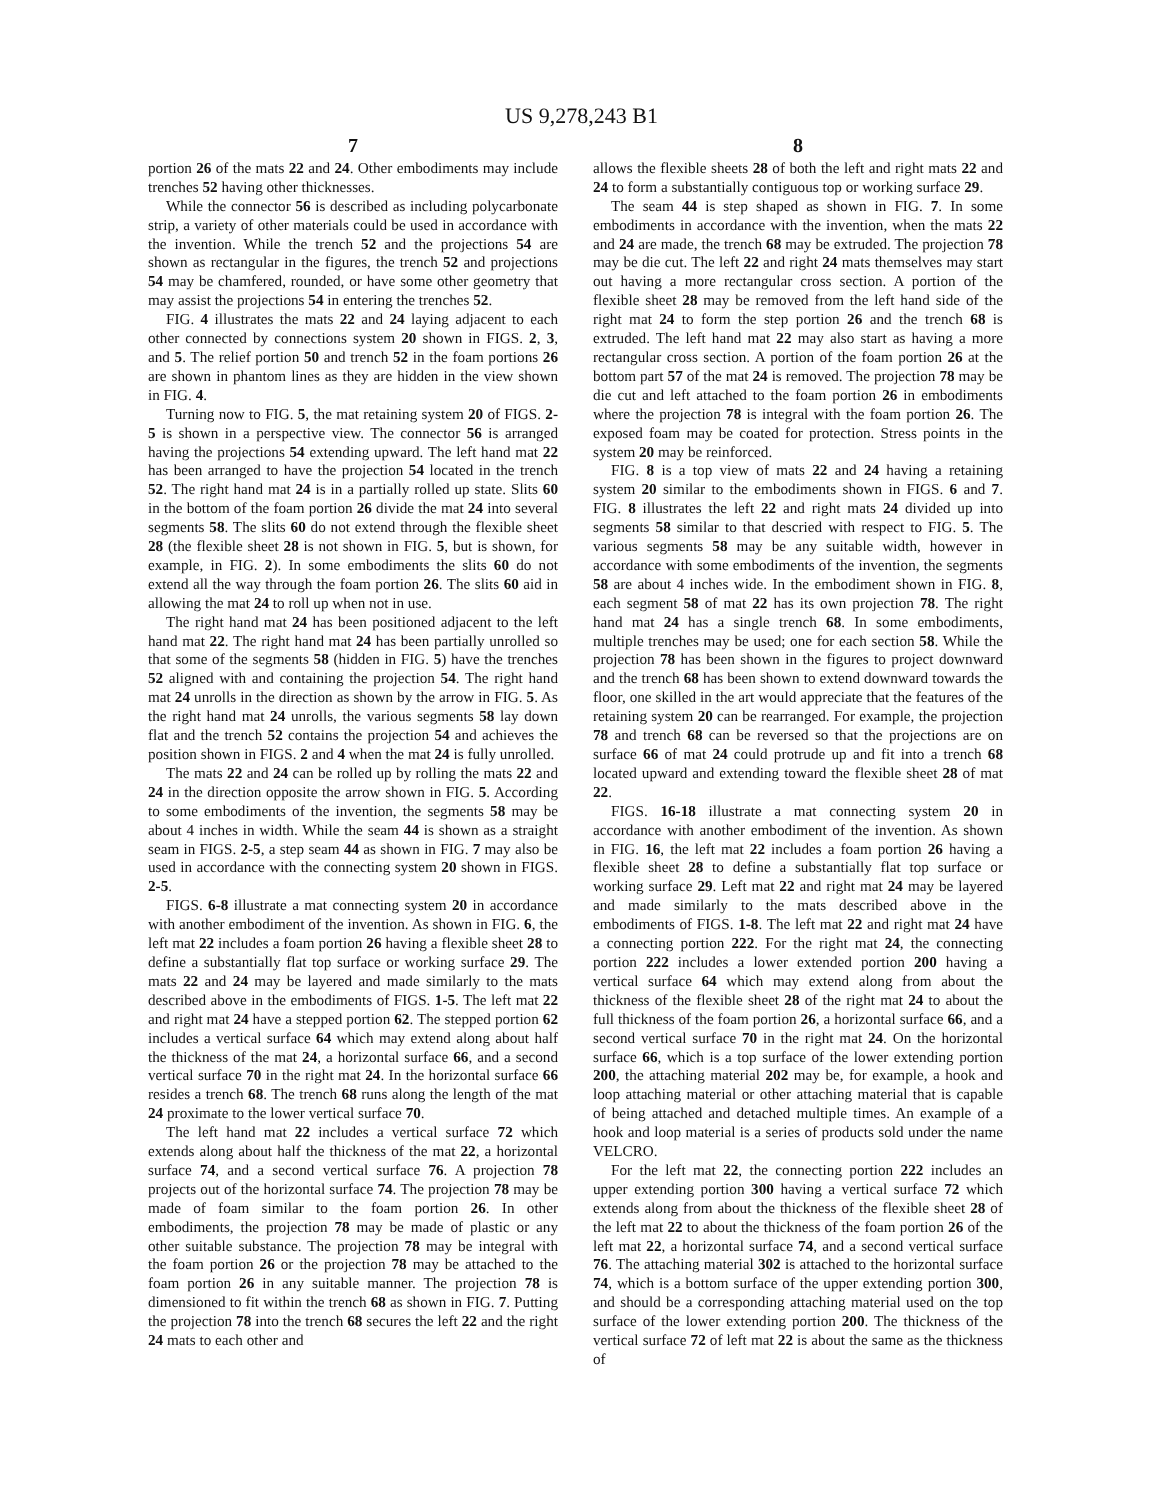US 9,278,243 B1
7
portion 26 of the mats 22 and 24. Other embodiments may include trenches 52 having other thicknesses.
While the connector 56 is described as including polycarbonate strip, a variety of other materials could be used in accordance with the invention. While the trench 52 and the projections 54 are shown as rectangular in the figures, the trench 52 and projections 54 may be chamfered, rounded, or have some other geometry that may assist the projections 54 in entering the trenches 52.
FIG. 4 illustrates the mats 22 and 24 laying adjacent to each other connected by connections system 20 shown in FIGS. 2, 3, and 5. The relief portion 50 and trench 52 in the foam portions 26 are shown in phantom lines as they are hidden in the view shown in FIG. 4.
Turning now to FIG. 5, the mat retaining system 20 of FIGS. 2-5 is shown in a perspective view. The connector 56 is arranged having the projections 54 extending upward. The left hand mat 22 has been arranged to have the projection 54 located in the trench 52. The right hand mat 24 is in a partially rolled up state. Slits 60 in the bottom of the foam portion 26 divide the mat 24 into several segments 58. The slits 60 do not extend through the flexible sheet 28 (the flexible sheet 28 is not shown in FIG. 5, but is shown, for example, in FIG. 2). In some embodiments the slits 60 do not extend all the way through the foam portion 26. The slits 60 aid in allowing the mat 24 to roll up when not in use.
The right hand mat 24 has been positioned adjacent to the left hand mat 22. The right hand mat 24 has been partially unrolled so that some of the segments 58 (hidden in FIG. 5) have the trenches 52 aligned with and containing the projection 54. The right hand mat 24 unrolls in the direction as shown by the arrow in FIG. 5. As the right hand mat 24 unrolls, the various segments 58 lay down flat and the trench 52 contains the projection 54 and achieves the position shown in FIGS. 2 and 4 when the mat 24 is fully unrolled.
The mats 22 and 24 can be rolled up by rolling the mats 22 and 24 in the direction opposite the arrow shown in FIG. 5. According to some embodiments of the invention, the segments 58 may be about 4 inches in width. While the seam 44 is shown as a straight seam in FIGS. 2-5, a step seam 44 as shown in FIG. 7 may also be used in accordance with the connecting system 20 shown in FIGS. 2-5.
FIGS. 6-8 illustrate a mat connecting system 20 in accordance with another embodiment of the invention. As shown in FIG. 6, the left mat 22 includes a foam portion 26 having a flexible sheet 28 to define a substantially flat top surface or working surface 29. The mats 22 and 24 may be layered and made similarly to the mats described above in the embodiments of FIGS. 1-5. The left mat 22 and right mat 24 have a stepped portion 62. The stepped portion 62 includes a vertical surface 64 which may extend along about half the thickness of the mat 24, a horizontal surface 66, and a second vertical surface 70 in the right mat 24. In the horizontal surface 66 resides a trench 68. The trench 68 runs along the length of the mat 24 proximate to the lower vertical surface 70.
The left hand mat 22 includes a vertical surface 72 which extends along about half the thickness of the mat 22, a horizontal surface 74, and a second vertical surface 76. A projection 78 projects out of the horizontal surface 74. The projection 78 may be made of foam similar to the foam portion 26. In other embodiments, the projection 78 may be made of plastic or any other suitable substance. The projection 78 may be integral with the foam portion 26 or the projection 78 may be attached to the foam portion 26 in any suitable manner. The projection 78 is dimensioned to fit within the trench 68 as shown in FIG. 7. Putting the projection 78 into the trench 68 secures the left 22 and the right 24 mats to each other and
8
allows the flexible sheets 28 of both the left and right mats 22 and 24 to form a substantially contiguous top or working surface 29.
The seam 44 is step shaped as shown in FIG. 7. In some embodiments in accordance with the invention, when the mats 22 and 24 are made, the trench 68 may be extruded. The projection 78 may be die cut. The left 22 and right 24 mats themselves may start out having a more rectangular cross section. A portion of the flexible sheet 28 may be removed from the left hand side of the right mat 24 to form the step portion 26 and the trench 68 is extruded. The left hand mat 22 may also start as having a more rectangular cross section. A portion of the foam portion 26 at the bottom part 57 of the mat 24 is removed. The projection 78 may be die cut and left attached to the foam portion 26 in embodiments where the projection 78 is integral with the foam portion 26. The exposed foam may be coated for protection. Stress points in the system 20 may be reinforced.
FIG. 8 is a top view of mats 22 and 24 having a retaining system 20 similar to the embodiments shown in FIGS. 6 and 7. FIG. 8 illustrates the left 22 and right mats 24 divided up into segments 58 similar to that descried with respect to FIG. 5. The various segments 58 may be any suitable width, however in accordance with some embodiments of the invention, the segments 58 are about 4 inches wide. In the embodiment shown in FIG. 8, each segment 58 of mat 22 has its own projection 78. The right hand mat 24 has a single trench 68. In some embodiments, multiple trenches may be used; one for each section 58. While the projection 78 has been shown in the figures to project downward and the trench 68 has been shown to extend downward towards the floor, one skilled in the art would appreciate that the features of the retaining system 20 can be rearranged. For example, the projection 78 and trench 68 can be reversed so that the projections are on surface 66 of mat 24 could protrude up and fit into a trench 68 located upward and extending toward the flexible sheet 28 of mat 22.
FIGS. 16-18 illustrate a mat connecting system 20 in accordance with another embodiment of the invention. As shown in FIG. 16, the left mat 22 includes a foam portion 26 having a flexible sheet 28 to define a substantially flat top surface or working surface 29. Left mat 22 and right mat 24 may be layered and made similarly to the mats described above in the embodiments of FIGS. 1-8. The left mat 22 and right mat 24 have a connecting portion 222. For the right mat 24, the connecting portion 222 includes a lower extended portion 200 having a vertical surface 64 which may extend along from about the thickness of the flexible sheet 28 of the right mat 24 to about the full thickness of the foam portion 26, a horizontal surface 66, and a second vertical surface 70 in the right mat 24. On the horizontal surface 66, which is a top surface of the lower extending portion 200, the attaching material 202 may be, for example, a hook and loop attaching material or other attaching material that is capable of being attached and detached multiple times. An example of a hook and loop material is a series of products sold under the name VELCRO.
For the left mat 22, the connecting portion 222 includes an upper extending portion 300 having a vertical surface 72 which extends along from about the thickness of the flexible sheet 28 of the left mat 22 to about the thickness of the foam portion 26 of the left mat 22, a horizontal surface 74, and a second vertical surface 76. The attaching material 302 is attached to the horizontal surface 74, which is a bottom surface of the upper extending portion 300, and should be a corresponding attaching material used on the top surface of the lower extending portion 200. The thickness of the vertical surface 72 of left mat 22 is about the same as the thickness of